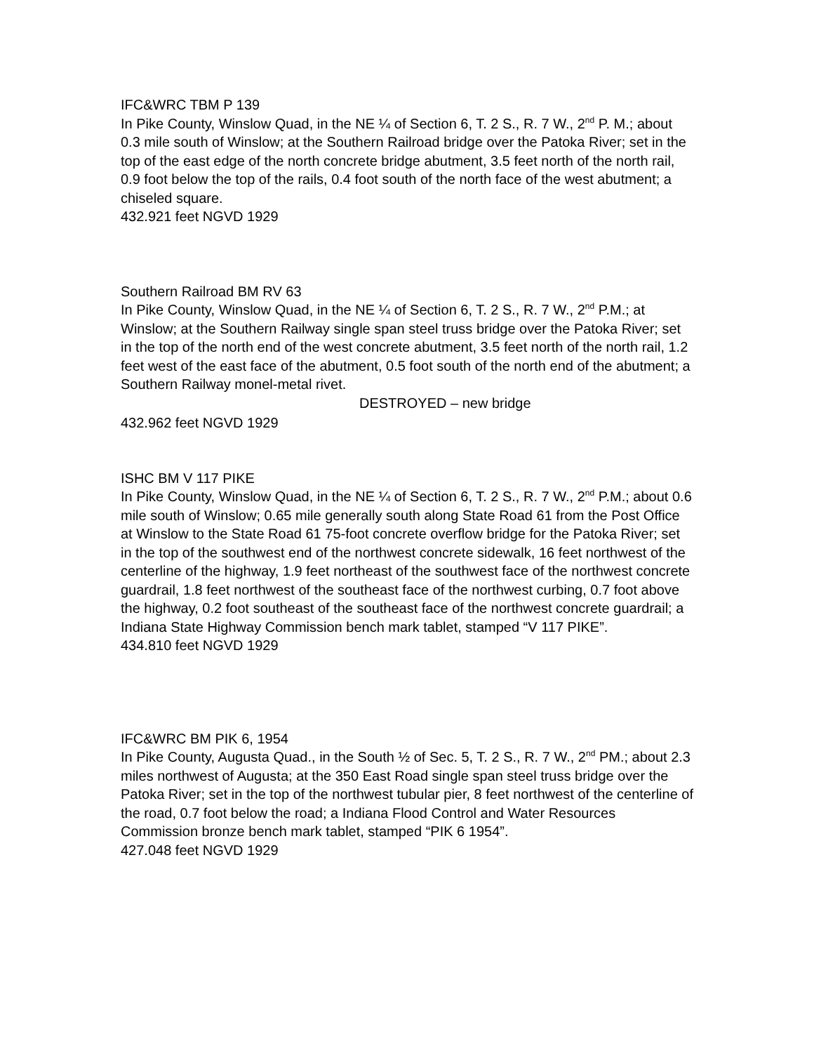IFC&WRC TBM P 139
In Pike County, Winslow Quad, in the NE ¼ of Section 6, T. 2 S., R. 7 W., 2<sup>nd</sup> P. M.; about 0.3 mile south of Winslow; at the Southern Railroad bridge over the Patoka River; set in the top of the east edge of the north concrete bridge abutment, 3.5 feet north of the north rail, 0.9 foot below the top of the rails, 0.4 foot south of the north face of the west abutment; a chiseled square.
432.921 feet NGVD 1929
Southern Railroad BM RV 63
In Pike County, Winslow Quad, in the NE ¼ of Section 6, T. 2 S., R. 7 W., 2<sup>nd</sup> P.M.; at Winslow; at the Southern Railway single span steel truss bridge over the Patoka River; set in the top of the north end of the west concrete abutment, 3.5 feet north of the north rail, 1.2 feet west of the east face of the abutment, 0.5 foot south of the north end of the abutment; a Southern Railway monel-metal rivet.
DESTROYED – new bridge
432.962 feet NGVD 1929
ISHC BM V 117 PIKE
In Pike County, Winslow Quad, in the NE ¼ of Section 6, T. 2 S., R. 7 W., 2<sup>nd</sup> P.M.; about 0.6 mile south of Winslow; 0.65 mile generally south along State Road 61 from the Post Office at Winslow to the State Road 61 75-foot concrete overflow bridge for the Patoka River; set in the top of the southwest end of the northwest concrete sidewalk, 16 feet northwest of the centerline of the highway, 1.9 feet northeast of the southwest face of the northwest concrete guardrail, 1.8 feet northwest of the southeast face of the northwest curbing, 0.7 foot above the highway, 0.2 foot southeast of the southeast face of the northwest concrete guardrail; a Indiana State Highway Commission bench mark tablet, stamped “V 117 PIKE”.
434.810 feet NGVD 1929
IFC&WRC BM PIK 6, 1954
In Pike County, Augusta Quad., in the South ½ of Sec. 5, T. 2 S., R. 7 W., 2<sup>nd</sup> PM.; about 2.3 miles northwest of Augusta; at the 350 East Road single span steel truss bridge over the Patoka River; set in the top of the northwest tubular pier, 8 feet northwest of the centerline of the road, 0.7 foot below the road; a Indiana Flood Control and Water Resources Commission bronze bench mark tablet, stamped “PIK 6 1954”.
427.048 feet NGVD 1929